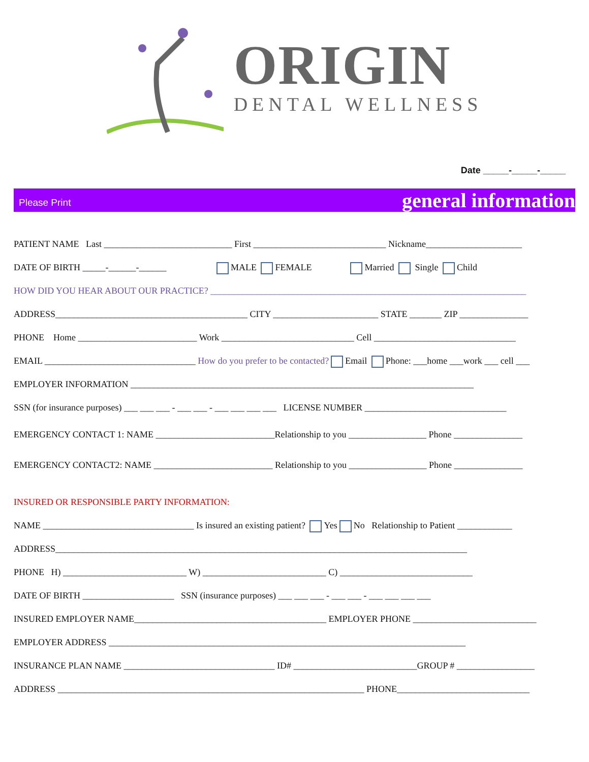ORIGIN
DENTAL WELLNESS
Date _____-_____-_____
Please Print general information
PATIENT NAME Last ____________________________ First _____________________________ Nickname_____________________
DATE OF BIRTH _____-______-______ MALE FEMALE Married Single Child
HOW DID YOU HEAR ABOUT OUR PRACTICE? _____________________________________________________________________
ADDRESS__________________________________________ CITY _______________________ STATE _______ ZIP _______________
PHONE Home __________________________ Work _____________________________ Cell _______________________________
EMAIL _________________________________ How do you prefer to be contacted? Email Phone: ___home ___work ___ cell ___
EMPLOYER INFORMATION ___________________________________________________________________________
SSN (for insurance purposes) ___ ___ ___ - ___ ___ - ___ ___ ___ ___ LICENSE NUMBER _______________________________
EMERGENCY CONTACT 1: NAME __________________________Relationship to you _________________ Phone _______________
EMERGENCY CONTACT2: NAME __________________________ Relationship to you _________________ Phone _______________
INSURED OR RESPONSIBLE PARTY INFORMATION:
NAME _________________________________ Is insured an existing patient? Yes No Relationship to Patient ____________
ADDRESS__________________________________________________________________________________________
PHONE H) ___________________________ W) ___________________________ C) _____________________________
DATE OF BIRTH ____________________ SSN (insurance purposes) ___ ___ ___ - ___ ___ - ___ ___ ___ ___
INSURED EMPLOYER NAME__________________________________________ EMPLOYER PHONE ___________________________
EMPLOYER ADDRESS ______________________________________________________________________________
INSURANCE PLAN NAME _________________________________ ID# ___________________________GROUP # _________________
ADDRESS ___________________________________________________________________ PHONE_____________________________